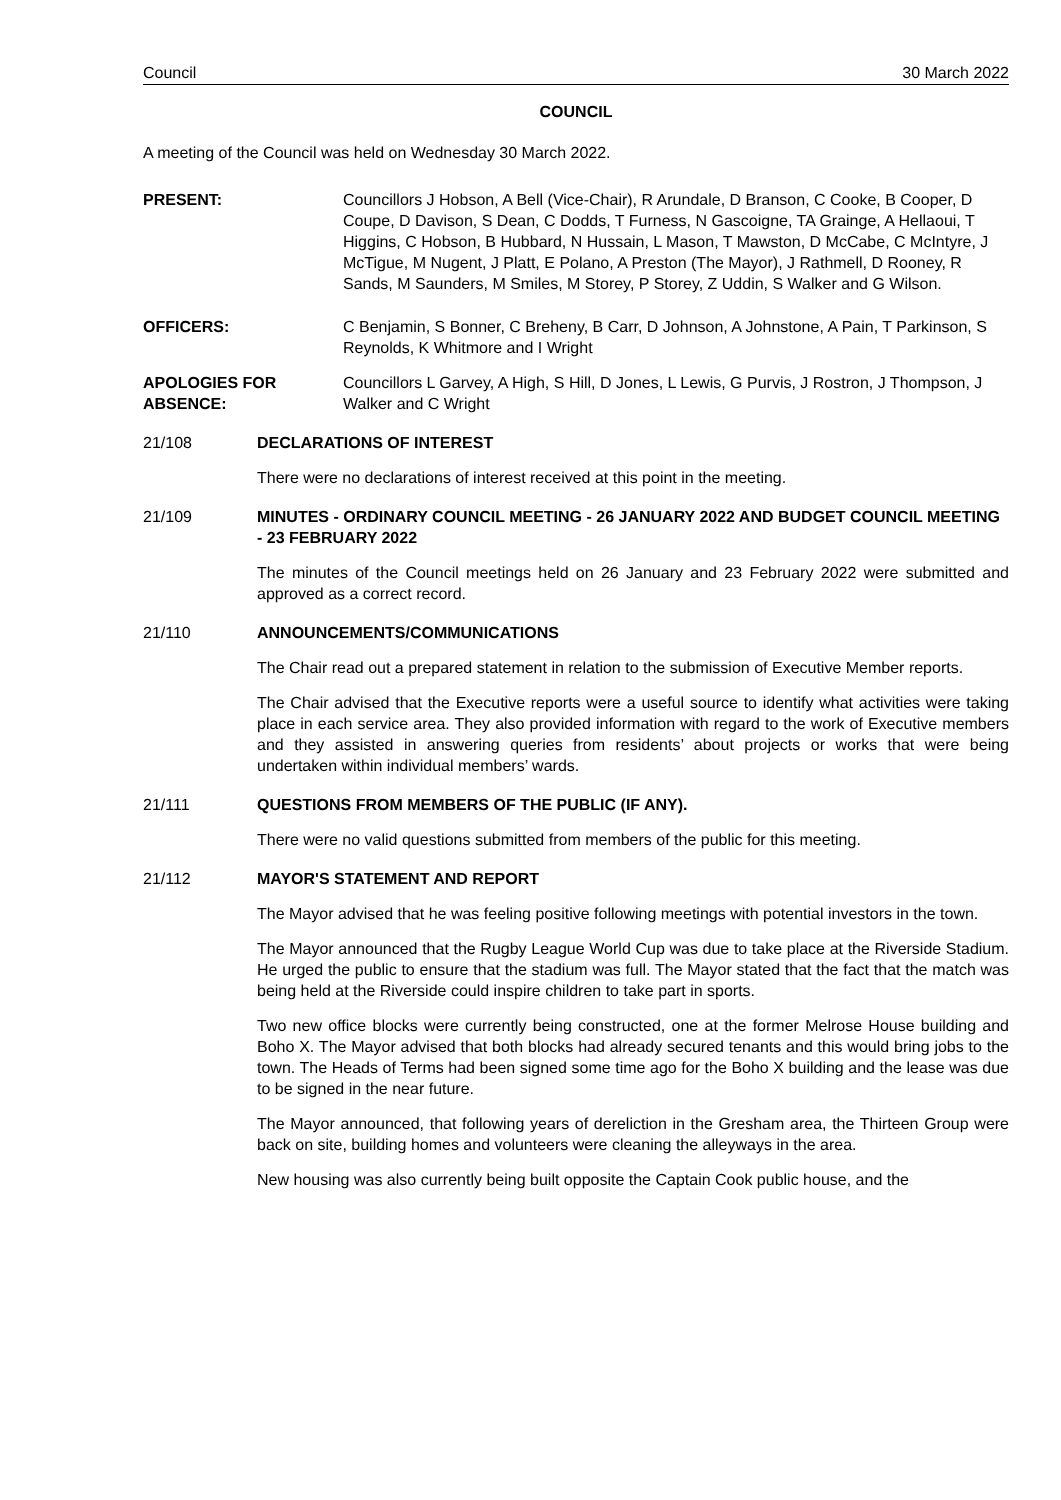Council 30 March 2022
COUNCIL
A meeting of the Council was held on Wednesday 30 March 2022.
PRESENT: Councillors J Hobson, A Bell (Vice-Chair), R Arundale, D Branson, C Cooke, B Cooper, D Coupe, D Davison, S Dean, C Dodds, T Furness, N Gascoigne, TA Grainge, A Hellaoui, T Higgins, C Hobson, B Hubbard, N Hussain, L Mason, T Mawston, D McCabe, C McIntyre, J McTigue, M Nugent, J Platt, E Polano, A Preston (The Mayor), J Rathmell, D Rooney, R Sands, M Saunders, M Smiles, M Storey, P Storey, Z Uddin, S Walker and G Wilson.
OFFICERS: C Benjamin, S Bonner, C Breheny, B Carr, D Johnson, A Johnstone, A Pain, T Parkinson, S Reynolds, K Whitmore and I Wright
APOLOGIES FOR ABSENCE:
Councillors L Garvey, A High, S Hill, D Jones, L Lewis, G Purvis, J Rostron, J Thompson, J Walker and C Wright
21/108 DECLARATIONS OF INTEREST
There were no declarations of interest received at this point in the meeting.
21/109 MINUTES - ORDINARY COUNCIL MEETING - 26 JANUARY 2022 AND BUDGET COUNCIL MEETING - 23 FEBRUARY 2022
The minutes of the Council meetings held on 26 January and 23 February 2022 were submitted and approved as a correct record.
21/110 ANNOUNCEMENTS/COMMUNICATIONS
The Chair read out a prepared statement in relation to the submission of Executive Member reports.
The Chair advised that the Executive reports were a useful source to identify what activities were taking place in each service area. They also provided information with regard to the work of Executive members and they assisted in answering queries from residents’ about projects or works that were being undertaken within individual members’ wards.
21/111 QUESTIONS FROM MEMBERS OF THE PUBLIC (IF ANY).
There were no valid questions submitted from members of the public for this meeting.
21/112 MAYOR'S STATEMENT AND REPORT
The Mayor advised that he was feeling positive following meetings with potential investors in the town.
The Mayor announced that the Rugby League World Cup was due to take place at the Riverside Stadium. He urged the public to ensure that the stadium was full. The Mayor stated that the fact that the match was being held at the Riverside could inspire children to take part in sports.
Two new office blocks were currently being constructed, one at the former Melrose House building and Boho X. The Mayor advised that both blocks had already secured tenants and this would bring jobs to the town. The Heads of Terms had been signed some time ago for the Boho X building and the lease was due to be signed in the near future.
The Mayor announced, that following years of dereliction in the Gresham area, the Thirteen Group were back on site, building homes and volunteers were cleaning the alleyways in the area.
New housing was also currently being built opposite the Captain Cook public house, and the